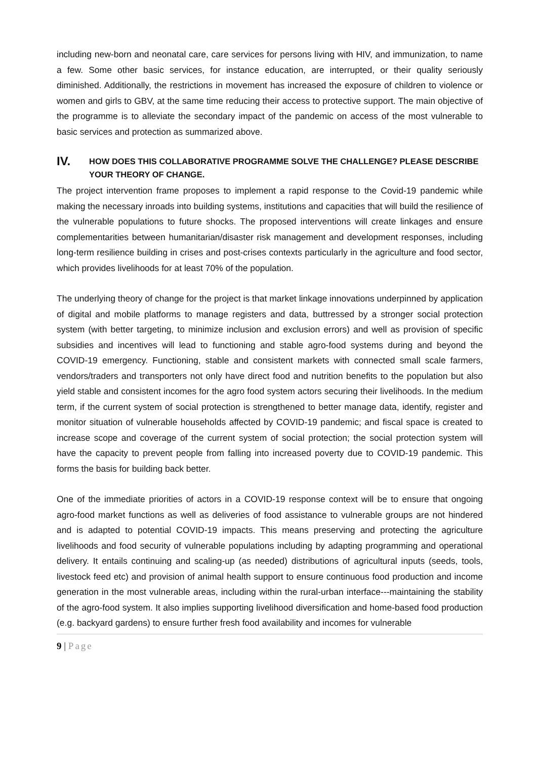including new-born and neonatal care, care services for persons living with HIV, and immunization, to name a few. Some other basic services, for instance education, are interrupted, or their quality seriously diminished. Additionally, the restrictions in movement has increased the exposure of children to violence or women and girls to GBV, at the same time reducing their access to protective support. The main objective of the programme is to alleviate the secondary impact of the pandemic on access of the most vulnerable to basic services and protection as summarized above.
IV. HOW DOES THIS COLLABORATIVE PROGRAMME SOLVE THE CHALLENGE? PLEASE DESCRIBE YOUR THEORY OF CHANGE.
The project intervention frame proposes to implement a rapid response to the Covid-19 pandemic while making the necessary inroads into building systems, institutions and capacities that will build the resilience of the vulnerable populations to future shocks. The proposed interventions will create linkages and ensure complementarities between humanitarian/disaster risk management and development responses, including long-term resilience building in crises and post-crises contexts particularly in the agriculture and food sector, which provides livelihoods for at least 70% of the population.
The underlying theory of change for the project is that market linkage innovations underpinned by application of digital and mobile platforms to manage registers and data, buttressed by a stronger social protection system (with better targeting, to minimize inclusion and exclusion errors) and well as provision of specific subsidies and incentives will lead to functioning and stable agro-food systems during and beyond the COVID-19 emergency. Functioning, stable and consistent markets with connected small scale farmers, vendors/traders and transporters not only have direct food and nutrition benefits to the population but also yield stable and consistent incomes for the agro food system actors securing their livelihoods. In the medium term, if the current system of social protection is strengthened to better manage data, identify, register and monitor situation of vulnerable households affected by COVID-19 pandemic; and fiscal space is created to increase scope and coverage of the current system of social protection; the social protection system will have the capacity to prevent people from falling into increased poverty due to COVID-19 pandemic. This forms the basis for building back better.
One of the immediate priorities of actors in a COVID-19 response context will be to ensure that ongoing agro-food market functions as well as deliveries of food assistance to vulnerable groups are not hindered and is adapted to potential COVID-19 impacts. This means preserving and protecting the agriculture livelihoods and food security of vulnerable populations including by adapting programming and operational delivery. It entails continuing and scaling-up (as needed) distributions of agricultural inputs (seeds, tools, livestock feed etc) and provision of animal health support to ensure continuous food production and income generation in the most vulnerable areas, including within the rural-urban interface---maintaining the stability of the agro-food system. It also implies supporting livelihood diversification and home-based food production (e.g. backyard gardens) to ensure further fresh food availability and incomes for vulnerable
9 | Page